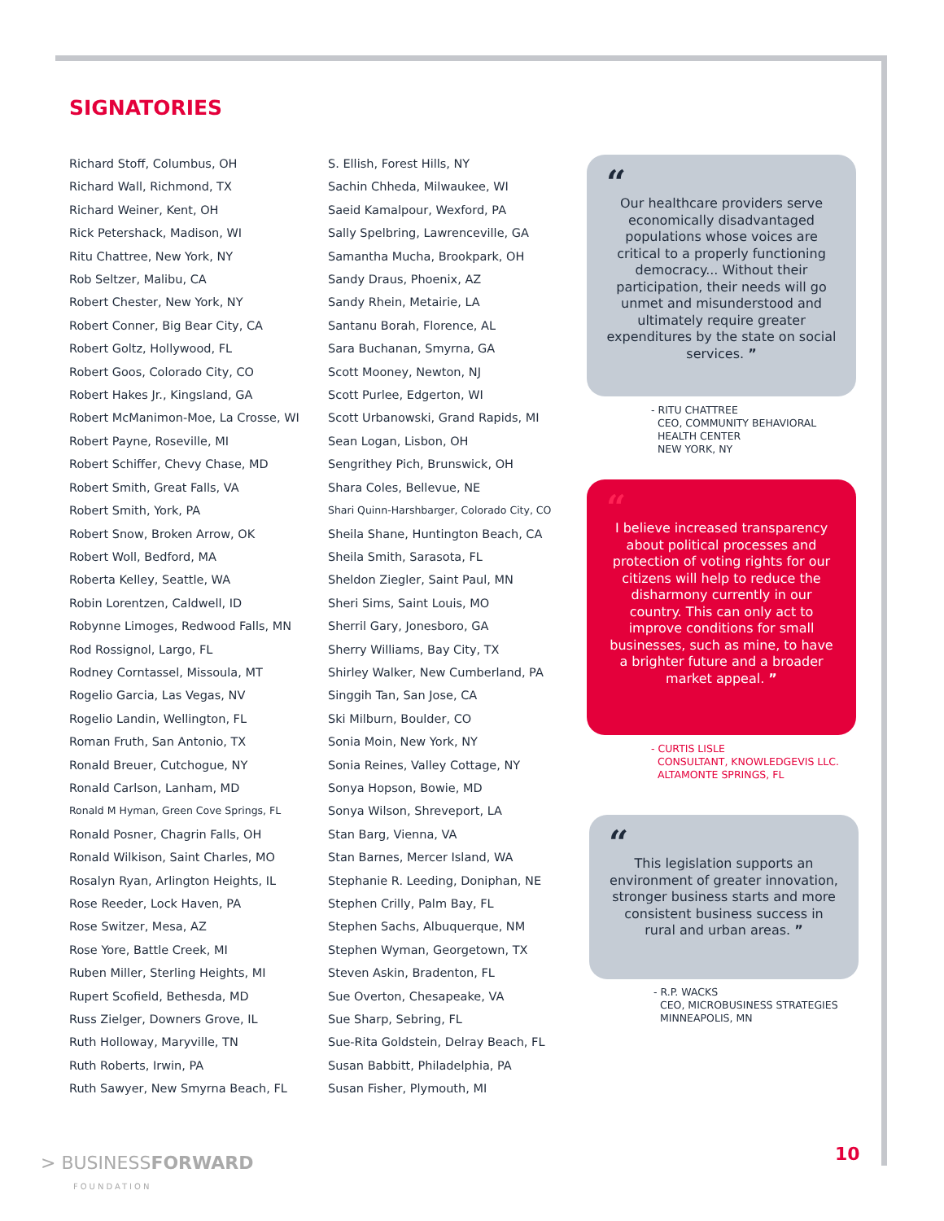SIGNATORIES
Richard Stoff, Columbus, OH
Richard Wall, Richmond, TX
Richard Weiner, Kent, OH
Rick Petershack, Madison, WI
Ritu Chattree, New York, NY
Rob Seltzer, Malibu, CA
Robert Chester, New York, NY
Robert Conner, Big Bear City, CA
Robert Goltz, Hollywood, FL
Robert Goos, Colorado City, CO
Robert Hakes Jr., Kingsland, GA
Robert McManimon-Moe, La Crosse, WI
Robert Payne, Roseville, MI
Robert Schiffer, Chevy Chase, MD
Robert Smith, Great Falls, VA
Robert Smith, York, PA
Robert Snow, Broken Arrow, OK
Robert Woll, Bedford, MA
Roberta Kelley, Seattle, WA
Robin Lorentzen, Caldwell, ID
Robynne Limoges, Redwood Falls, MN
Rod Rossignol, Largo, FL
Rodney Corntassel, Missoula, MT
Rogelio Garcia, Las Vegas, NV
Rogelio Landin, Wellington, FL
Roman Fruth, San Antonio, TX
Ronald Breuer, Cutchogue, NY
Ronald Carlson, Lanham, MD
Ronald M Hyman, Green Cove Springs, FL
Ronald Posner, Chagrin Falls, OH
Ronald Wilkison, Saint Charles, MO
Rosalyn Ryan, Arlington Heights, IL
Rose Reeder, Lock Haven, PA
Rose Switzer, Mesa, AZ
Rose Yore, Battle Creek, MI
Ruben Miller, Sterling Heights, MI
Rupert Scofield, Bethesda, MD
Russ Zielger, Downers Grove, IL
Ruth Holloway, Maryville, TN
Ruth Roberts, Irwin, PA
Ruth Sawyer, New Smyrna Beach, FL
S. Ellish, Forest Hills, NY
Sachin Chheda, Milwaukee, WI
Saeid Kamalpour, Wexford, PA
Sally Spelbring, Lawrenceville, GA
Samantha Mucha, Brookpark, OH
Sandy Draus, Phoenix, AZ
Sandy Rhein, Metairie, LA
Santanu Borah, Florence, AL
Sara Buchanan, Smyrna, GA
Scott Mooney, Newton, NJ
Scott Purlee, Edgerton, WI
Scott Urbanowski, Grand Rapids, MI
Sean Logan, Lisbon, OH
Sengrithey Pich, Brunswick, OH
Shara Coles, Bellevue, NE
Shari Quinn-Harshbarger, Colorado City, CO
Sheila Shane, Huntington Beach, CA
Sheila Smith, Sarasota, FL
Sheldon Ziegler, Saint Paul, MN
Sheri Sims, Saint Louis, MO
Sherril Gary, Jonesboro, GA
Sherry Williams, Bay City, TX
Shirley Walker, New Cumberland, PA
Singgih Tan, San Jose, CA
Ski Milburn, Boulder, CO
Sonia Moin, New York, NY
Sonia Reines, Valley Cottage, NY
Sonya Hopson, Bowie, MD
Sonya Wilson, Shreveport, LA
Stan Barg, Vienna, VA
Stan Barnes, Mercer Island, WA
Stephanie R. Leeding, Doniphan, NE
Stephen Crilly, Palm Bay, FL
Stephen Sachs, Albuquerque, NM
Stephen Wyman, Georgetown, TX
Steven Askin, Bradenton, FL
Sue Overton, Chesapeake, VA
Sue Sharp, Sebring, FL
Sue-Rita Goldstein, Delray Beach, FL
Susan Babbitt, Philadelphia, PA
Susan Fisher, Plymouth, MI
“
Our healthcare providers serve economically disadvantaged populations whose voices are critical to a properly functioning democracy... Without their participation, their needs will go unmet and misunderstood and ultimately require greater expenditures by the state on social services. ”
- RITU CHATTREE
CEO, COMMUNITY BEHAVIORAL
HEALTH CENTER
NEW YORK, NY
“
I believe increased transparency about political processes and protection of voting rights for our citizens will help to reduce the disharmony currently in our country. This can only act to improve conditions for small businesses, such as mine, to have a brighter future and a broader market appeal. ”
- CURTIS LISLE
CONSULTANT, KNOWLEDGEVIS LLC.
ALTAMONTE SPRINGS, FL
“
This legislation supports an environment of greater innovation, stronger business starts and more consistent business success in rural and urban areas. ”
- R.P. WACKS
CEO, MICROBUSINESS STRATEGIES
MINNEAPOLIS, MN
> BUSINESSFORWARD
FOUNDATION
10